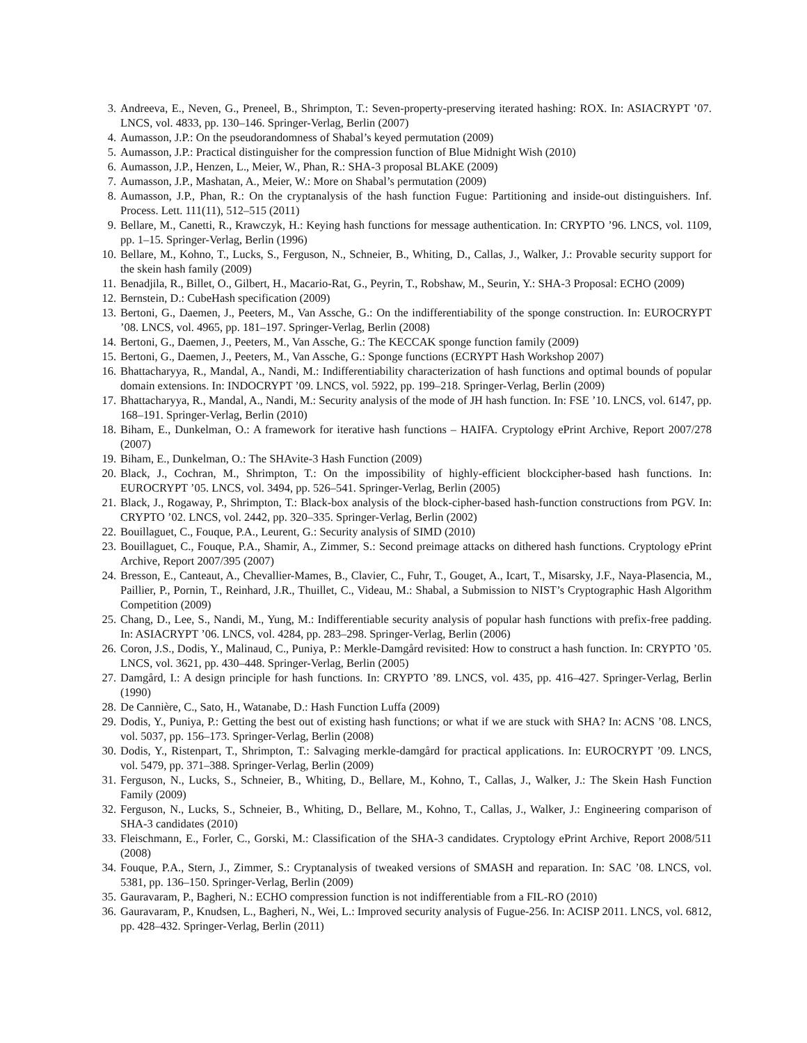3. Andreeva, E., Neven, G., Preneel, B., Shrimpton, T.: Seven-property-preserving iterated hashing: ROX. In: ASIACRYPT ’07. LNCS, vol. 4833, pp. 130–146. Springer-Verlag, Berlin (2007)
4. Aumasson, J.P.: On the pseudorandomness of Shabal’s keyed permutation (2009)
5. Aumasson, J.P.: Practical distinguisher for the compression function of Blue Midnight Wish (2010)
6. Aumasson, J.P., Henzen, L., Meier, W., Phan, R.: SHA-3 proposal BLAKE (2009)
7. Aumasson, J.P., Mashatan, A., Meier, W.: More on Shabal’s permutation (2009)
8. Aumasson, J.P., Phan, R.: On the cryptanalysis of the hash function Fugue: Partitioning and inside-out distinguishers. Inf. Process. Lett. 111(11), 512–515 (2011)
9. Bellare, M., Canetti, R., Krawczyk, H.: Keying hash functions for message authentication. In: CRYPTO ’96. LNCS, vol. 1109, pp. 1–15. Springer-Verlag, Berlin (1996)
10. Bellare, M., Kohno, T., Lucks, S., Ferguson, N., Schneier, B., Whiting, D., Callas, J., Walker, J.: Provable security support for the skein hash family (2009)
11. Benadjila, R., Billet, O., Gilbert, H., Macario-Rat, G., Peyrin, T., Robshaw, M., Seurin, Y.: SHA-3 Proposal: ECHO (2009)
12. Bernstein, D.: CubeHash specification (2009)
13. Bertoni, G., Daemen, J., Peeters, M., Van Assche, G.: On the indifferentiability of the sponge construction. In: EUROCRYPT ’08. LNCS, vol. 4965, pp. 181–197. Springer-Verlag, Berlin (2008)
14. Bertoni, G., Daemen, J., Peeters, M., Van Assche, G.: The KECCAK sponge function family (2009)
15. Bertoni, G., Daemen, J., Peeters, M., Van Assche, G.: Sponge functions (ECRYPT Hash Workshop 2007)
16. Bhattacharyya, R., Mandal, A., Nandi, M.: Indifferentiability characterization of hash functions and optimal bounds of popular domain extensions. In: INDOCRYPT ’09. LNCS, vol. 5922, pp. 199–218. Springer-Verlag, Berlin (2009)
17. Bhattacharyya, R., Mandal, A., Nandi, M.: Security analysis of the mode of JH hash function. In: FSE ’10. LNCS, vol. 6147, pp. 168–191. Springer-Verlag, Berlin (2010)
18. Biham, E., Dunkelman, O.: A framework for iterative hash functions – HAIFA. Cryptology ePrint Archive, Report 2007/278 (2007)
19. Biham, E., Dunkelman, O.: The SHAvite-3 Hash Function (2009)
20. Black, J., Cochran, M., Shrimpton, T.: On the impossibility of highly-efficient blockcipher-based hash functions. In: EUROCRYPT ’05. LNCS, vol. 3494, pp. 526–541. Springer-Verlag, Berlin (2005)
21. Black, J., Rogaway, P., Shrimpton, T.: Black-box analysis of the block-cipher-based hash-function constructions from PGV. In: CRYPTO ’02. LNCS, vol. 2442, pp. 320–335. Springer-Verlag, Berlin (2002)
22. Bouillaguet, C., Fouque, P.A., Leurent, G.: Security analysis of SIMD (2010)
23. Bouillaguet, C., Fouque, P.A., Shamir, A., Zimmer, S.: Second preimage attacks on dithered hash functions. Cryptology ePrint Archive, Report 2007/395 (2007)
24. Bresson, E., Canteaut, A., Chevallier-Mames, B., Clavier, C., Fuhr, T., Gouget, A., Icart, T., Misarsky, J.F., Naya-Plasencia, M., Paillier, P., Pornin, T., Reinhard, J.R., Thuillet, C., Videau, M.: Shabal, a Submission to NIST’s Cryptographic Hash Algorithm Competition (2009)
25. Chang, D., Lee, S., Nandi, M., Yung, M.: Indifferentiable security analysis of popular hash functions with prefix-free padding. In: ASIACRYPT ’06. LNCS, vol. 4284, pp. 283–298. Springer-Verlag, Berlin (2006)
26. Coron, J.S., Dodis, Y., Malinaud, C., Puniya, P.: Merkle-Damgård revisited: How to construct a hash function. In: CRYPTO ’05. LNCS, vol. 3621, pp. 430–448. Springer-Verlag, Berlin (2005)
27. Damgård, I.: A design principle for hash functions. In: CRYPTO ’89. LNCS, vol. 435, pp. 416–427. Springer-Verlag, Berlin (1990)
28. De Cannière, C., Sato, H., Watanabe, D.: Hash Function Luffa (2009)
29. Dodis, Y., Puniya, P.: Getting the best out of existing hash functions; or what if we are stuck with SHA? In: ACNS ’08. LNCS, vol. 5037, pp. 156–173. Springer-Verlag, Berlin (2008)
30. Dodis, Y., Ristenpart, T., Shrimpton, T.: Salvaging merkle-damgård for practical applications. In: EUROCRYPT ’09. LNCS, vol. 5479, pp. 371–388. Springer-Verlag, Berlin (2009)
31. Ferguson, N., Lucks, S., Schneier, B., Whiting, D., Bellare, M., Kohno, T., Callas, J., Walker, J.: The Skein Hash Function Family (2009)
32. Ferguson, N., Lucks, S., Schneier, B., Whiting, D., Bellare, M., Kohno, T., Callas, J., Walker, J.: Engineering comparison of SHA-3 candidates (2010)
33. Fleischmann, E., Forler, C., Gorski, M.: Classification of the SHA-3 candidates. Cryptology ePrint Archive, Report 2008/511 (2008)
34. Fouque, P.A., Stern, J., Zimmer, S.: Cryptanalysis of tweaked versions of SMASH and reparation. In: SAC ’08. LNCS, vol. 5381, pp. 136–150. Springer-Verlag, Berlin (2009)
35. Gauravaram, P., Bagheri, N.: ECHO compression function is not indifferentiable from a FIL-RO (2010)
36. Gauravaram, P., Knudsen, L., Bagheri, N., Wei, L.: Improved security analysis of Fugue-256. In: ACISP 2011. LNCS, vol. 6812, pp. 428–432. Springer-Verlag, Berlin (2011)